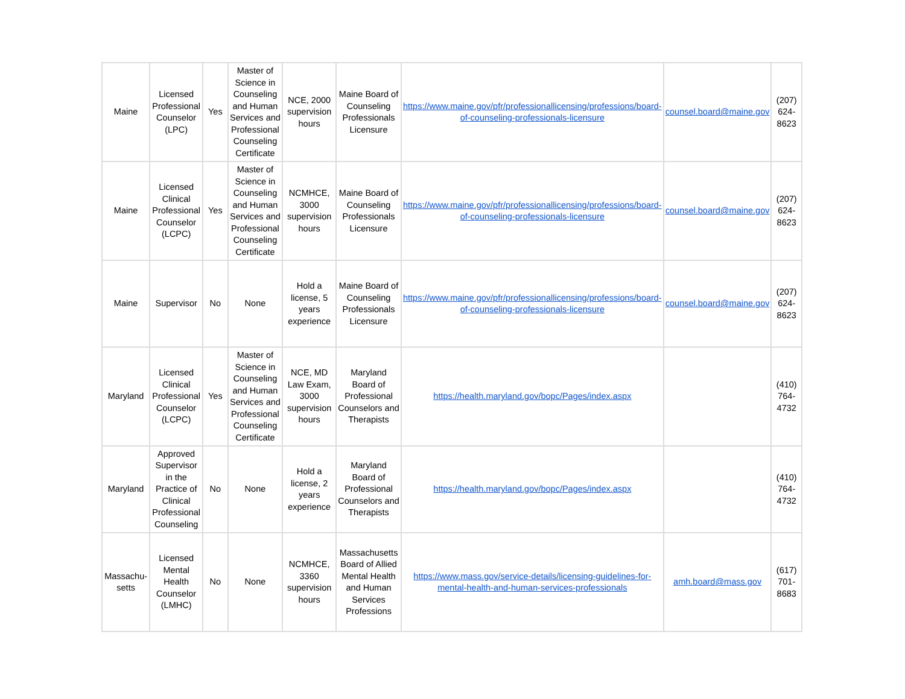| Maine | Licensed Professional Counselor (LPC) | Yes | Master of Science in Counseling and Human Services and Professional Counseling Certificate | NCE, 2000 supervision hours | Maine Board of Counseling Professionals Licensure | https://www.maine.gov/pfr/professionallicensing/professions/board-of-counseling-professionals-licensure | counsel.board@maine.gov | (207) 624-8623 |
| Maine | Licensed Clinical Professional Counselor (LCPC) | Yes | Master of Science in Counseling and Human Services and Professional Counseling Certificate | NCMHCE, 3000 supervision hours | Maine Board of Counseling Professionals Licensure | https://www.maine.gov/pfr/professionallicensing/professions/board-of-counseling-professionals-licensure | counsel.board@maine.gov | (207) 624-8623 |
| Maine | Supervisor | No | None | Hold a license, 5 years experience | Maine Board of Counseling Professionals Licensure | https://www.maine.gov/pfr/professionallicensing/professions/board-of-counseling-professionals-licensure | counsel.board@maine.gov | (207) 624-8623 |
| Maryland | Licensed Clinical Professional Counselor (LCPC) | Yes | Master of Science in Counseling and Human Services and Professional Counseling Certificate | NCE, MD Law Exam, 3000 supervision hours | Maryland Board of Professional Counselors and Therapists | https://health.maryland.gov/bopc/Pages/index.aspx | | (410) 764-4732 |
| Maryland | Approved Supervisor in the Practice of Clinical Professional Counseling | No | None | Hold a license, 2 years experience | Maryland Board of Professional Counselors and Therapists | https://health.maryland.gov/bopc/Pages/index.aspx | | (410) 764-4732 |
| Massachu-setts | Licensed Mental Health Counselor (LMHC) | No | None | NCMHCE, 3360 supervision hours | Massachusetts Board of Allied Mental Health and Human Services Professions | https://www.mass.gov/service-details/licensing-guidelines-for-mental-health-and-human-services-professionals | amh.board@mass.gov | (617) 701-8683 |